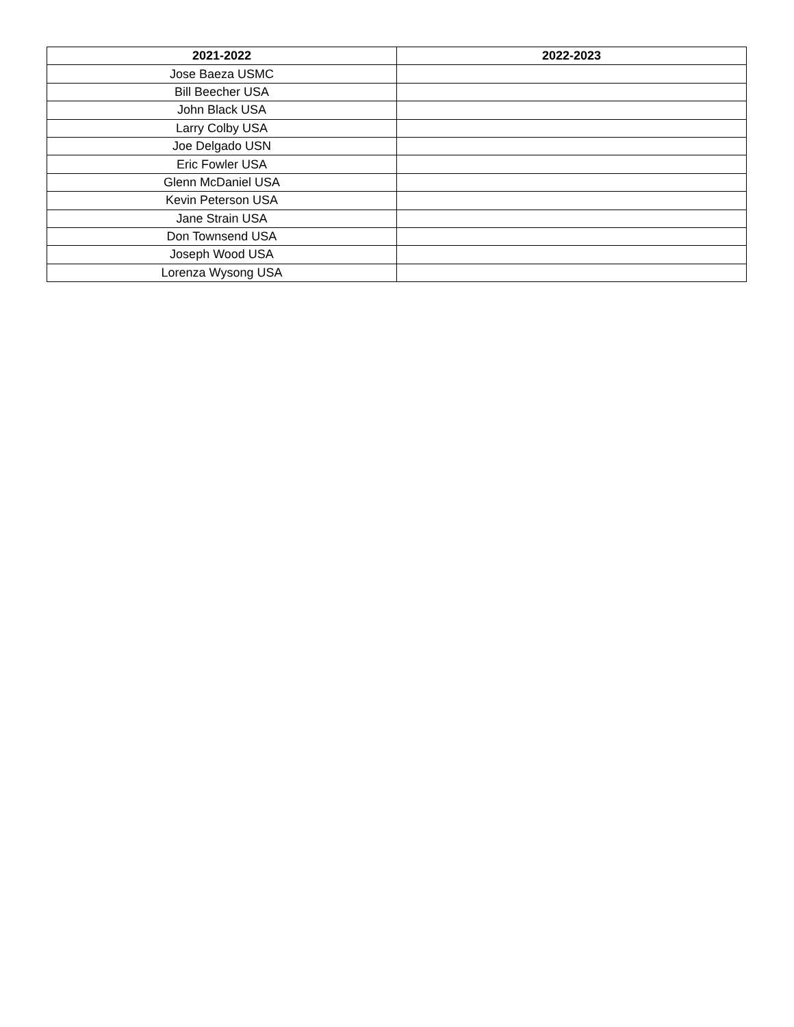| 2021-2022 | 2022-2023 |
| --- | --- |
| Jose Baeza USMC | |
| Bill Beecher USA | |
| John Black USA | |
| Larry Colby USA | |
| Joe Delgado USN | |
| Eric Fowler USA | |
| Glenn McDaniel USA | |
| Kevin Peterson USA | |
| Jane Strain USA | |
| Don Townsend USA | |
| Joseph Wood USA | |
| Lorenza Wysong USA | |